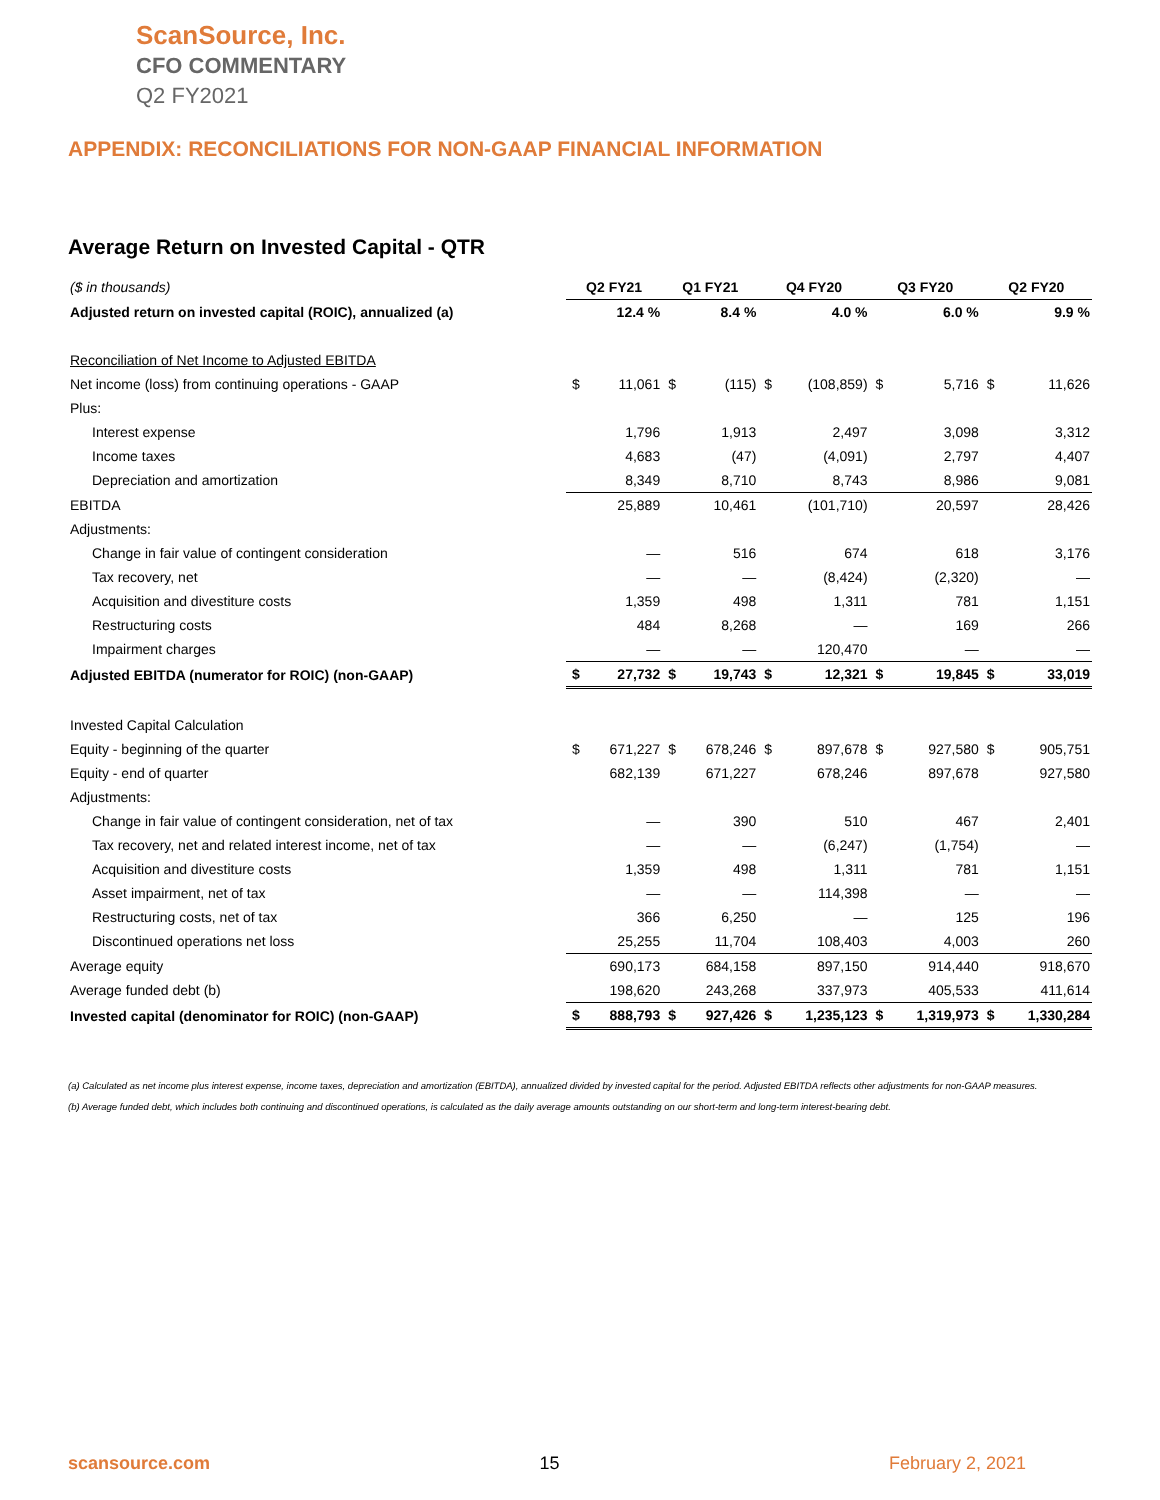ScanSource, Inc.
CFO COMMENTARY
Q2 FY2021
APPENDIX: RECONCILIATIONS FOR NON-GAAP FINANCIAL INFORMATION
Average Return on Invested Capital - QTR
| ($ in thousands) | Q2 FY21 | | Q1 FY21 | | Q4 FY20 | | Q3 FY20 | | Q2 FY20 | |
| Adjusted return on invested capital (ROIC), annualized (a) | | 12.4 % | | 8.4 % | | 4.0 % | | 6.0 % | | 9.9 % |
| Reconciliation of Net Income to Adjusted EBITDA | | | | | | | | | | |
| Net income (loss) from continuing operations - GAAP | $ | 11,061 | $ | (115) | $ | (108,859) | $ | 5,716 | $ | 11,626 |
| Plus: | | | | | | | | | | |
| Interest expense | | 1,796 | | 1,913 | | 2,497 | | 3,098 | | 3,312 |
| Income taxes | | 4,683 | | (47) | | (4,091) | | 2,797 | | 4,407 |
| Depreciation and amortization | | 8,349 | | 8,710 | | 8,743 | | 8,986 | | 9,081 |
| EBITDA | | 25,889 | | 10,461 | | (101,710) | | 20,597 | | 28,426 |
| Adjustments: | | | | | | | | | | |
| Change in fair value of contingent consideration | | — | | 516 | | 674 | | 618 | | 3,176 |
| Tax recovery, net | | — | | — | | (8,424) | | (2,320) | | — |
| Acquisition and divestiture costs | | 1,359 | | 498 | | 1,311 | | 781 | | 1,151 |
| Restructuring costs | | 484 | | 8,268 | | — | | 169 | | 266 |
| Impairment charges | | — | | — | | 120,470 | | — | | — |
| Adjusted EBITDA (numerator for ROIC) (non-GAAP) | $ | 27,732 | $ | 19,743 | $ | 12,321 | $ | 19,845 | $ | 33,019 |
| Invested Capital Calculation | | | | | | | | | | |
| Equity - beginning of the quarter | $ | 671,227 | $ | 678,246 | $ | 897,678 | $ | 927,580 | $ | 905,751 |
| Equity - end of quarter | | 682,139 | | 671,227 | | 678,246 | | 897,678 | | 927,580 |
| Adjustments: | | | | | | | | | | |
| Change in fair value of contingent consideration, net of tax | | — | | 390 | | 510 | | 467 | | 2,401 |
| Tax recovery, net and related interest income, net of tax | | — | | — | | (6,247) | | (1,754) | | — |
| Acquisition and divestiture costs | | 1,359 | | 498 | | 1,311 | | 781 | | 1,151 |
| Asset impairment, net of tax | | — | | — | | 114,398 | | — | | — |
| Restructuring costs, net of tax | | 366 | | 6,250 | | — | | 125 | | 196 |
| Discontinued operations net loss | | 25,255 | | 11,704 | | 108,403 | | 4,003 | | 260 |
| Average equity | | 690,173 | | 684,158 | | 897,150 | | 914,440 | | 918,670 |
| Average funded debt (b) | | 198,620 | | 243,268 | | 337,973 | | 405,533 | | 411,614 |
| Invested capital (denominator for ROIC) (non-GAAP) | $ | 888,793 | $ | 927,426 | $ | 1,235,123 | $ | 1,319,973 | $ | 1,330,284 |
(a) Calculated as net income plus interest expense, income taxes, depreciation and amortization (EBITDA), annualized divided by invested capital for the period. Adjusted EBITDA reflects other adjustments for non-GAAP measures.
(b) Average funded debt, which includes both continuing and discontinued operations, is calculated as the daily average amounts outstanding on our short-term and long-term interest-bearing debt.
scansource.com 15 February 2, 2021